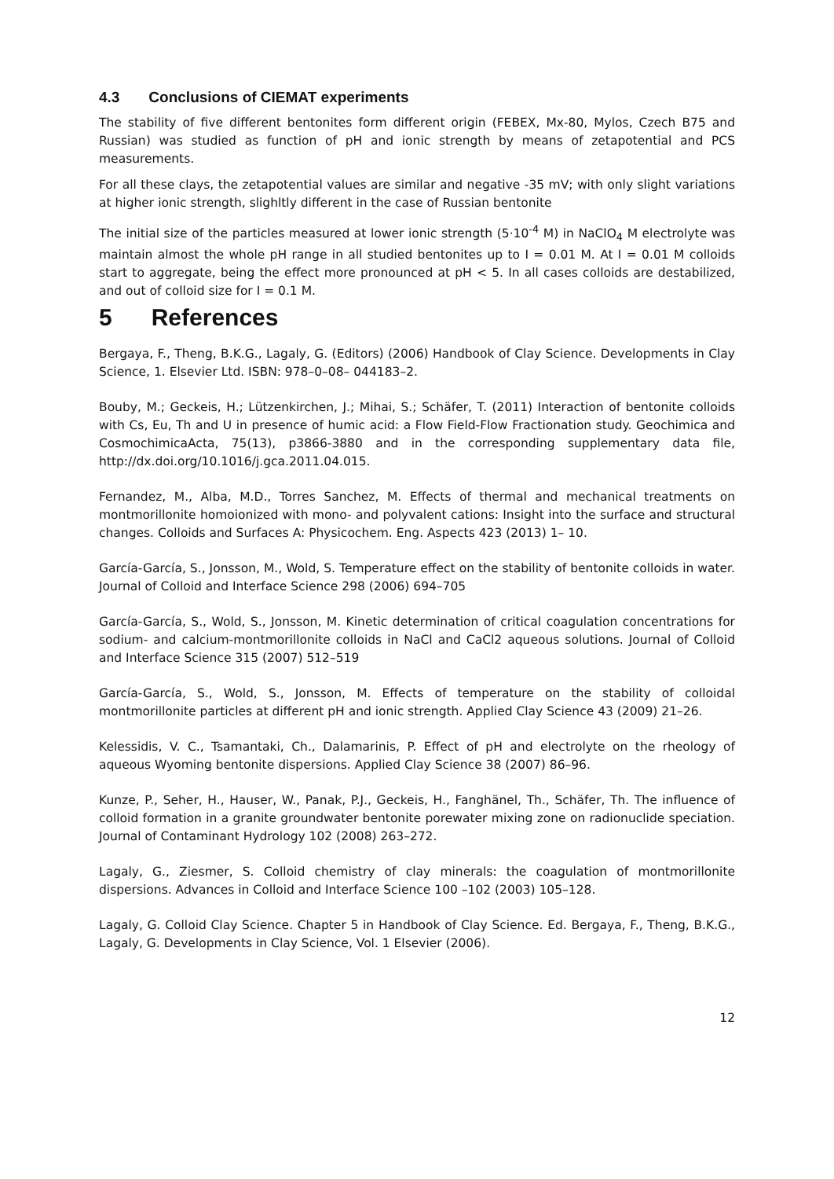4.3 Conclusions of CIEMAT experiments
The stability of five different bentonites form different origin (FEBEX, Mx-80, Mylos, Czech B75 and Russian) was studied as function of pH and ionic strength by means of zetapotential and PCS measurements.
For all these clays, the zetapotential values are similar and negative -35 mV; with only slight variations at higher ionic strength, slighltly different in the case of Russian bentonite
The initial size of the particles measured at lower ionic strength (5·10<sup>-4</sup> M) in NaClO<sub>4</sub> M electrolyte was maintain almost the whole pH range in all studied bentonites up to I = 0.01 M. At I = 0.01 M colloids start to aggregate, being the effect more pronounced at pH < 5. In all cases colloids are destabilized, and out of colloid size for I = 0.1 M.
5 References
Bergaya, F., Theng, B.K.G., Lagaly, G. (Editors) (2006) Handbook of Clay Science. Developments in Clay Science, 1. Elsevier Ltd. ISBN: 978–0–08– 044183–2.
Bouby, M.; Geckeis, H.; Lützenkirchen, J.; Mihai, S.; Schäfer, T. (2011) Interaction of bentonite colloids with Cs, Eu, Th and U in presence of humic acid: a Flow Field-Flow Fractionation study. Geochimica and CosmochimicaActa, 75(13), p3866-3880 and in the corresponding supplementary data file, http://dx.doi.org/10.1016/j.gca.2011.04.015.
Fernandez, M., Alba, M.D., Torres Sanchez, M. Effects of thermal and mechanical treatments on montmorillonite homoionized with mono- and polyvalent cations: Insight into the surface and structural changes. Colloids and Surfaces A: Physicochem. Eng. Aspects 423 (2013) 1– 10.
García-García, S., Jonsson, M., Wold, S. Temperature effect on the stability of bentonite colloids in water. Journal of Colloid and Interface Science 298 (2006) 694–705
García-García, S., Wold, S., Jonsson, M. Kinetic determination of critical coagulation concentrations for sodium- and calcium-montmorillonite colloids in NaCl and CaCl2 aqueous solutions. Journal of Colloid and Interface Science 315 (2007) 512–519
García-García, S., Wold, S., Jonsson, M. Effects of temperature on the stability of colloidal montmorillonite particles at different pH and ionic strength. Applied Clay Science 43 (2009) 21–26.
Kelessidis, V. C., Tsamantaki, Ch., Dalamarinis, P. Effect of pH and electrolyte on the rheology of aqueous Wyoming bentonite dispersions. Applied Clay Science 38 (2007) 86–96.
Kunze, P., Seher, H., Hauser, W., Panak, P.J., Geckeis, H., Fanghänel, Th., Schäfer, Th. The influence of colloid formation in a granite groundwater bentonite porewater mixing zone on radionuclide speciation. Journal of Contaminant Hydrology 102 (2008) 263–272.
Lagaly, G., Ziesmer, S. Colloid chemistry of clay minerals: the coagulation of montmorillonite dispersions. Advances in Colloid and Interface Science 100 –102 (2003) 105–128.
Lagaly, G. Colloid Clay Science. Chapter 5 in Handbook of Clay Science. Ed. Bergaya, F., Theng, B.K.G., Lagaly, G. Developments in Clay Science, Vol. 1 Elsevier (2006).
12